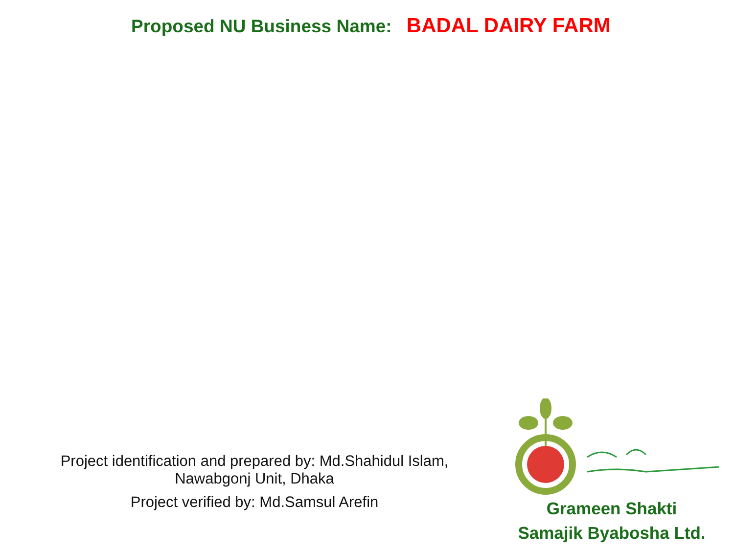Proposed NU Business Name: BADAL DAIRY FARM
Project identification and prepared by: Md.Shahidul Islam,
Nawabgonj Unit, Dhaka
Project verified by: Md.Samsul Arefin
Grameen Shakti
Samajik Byabosha Ltd.